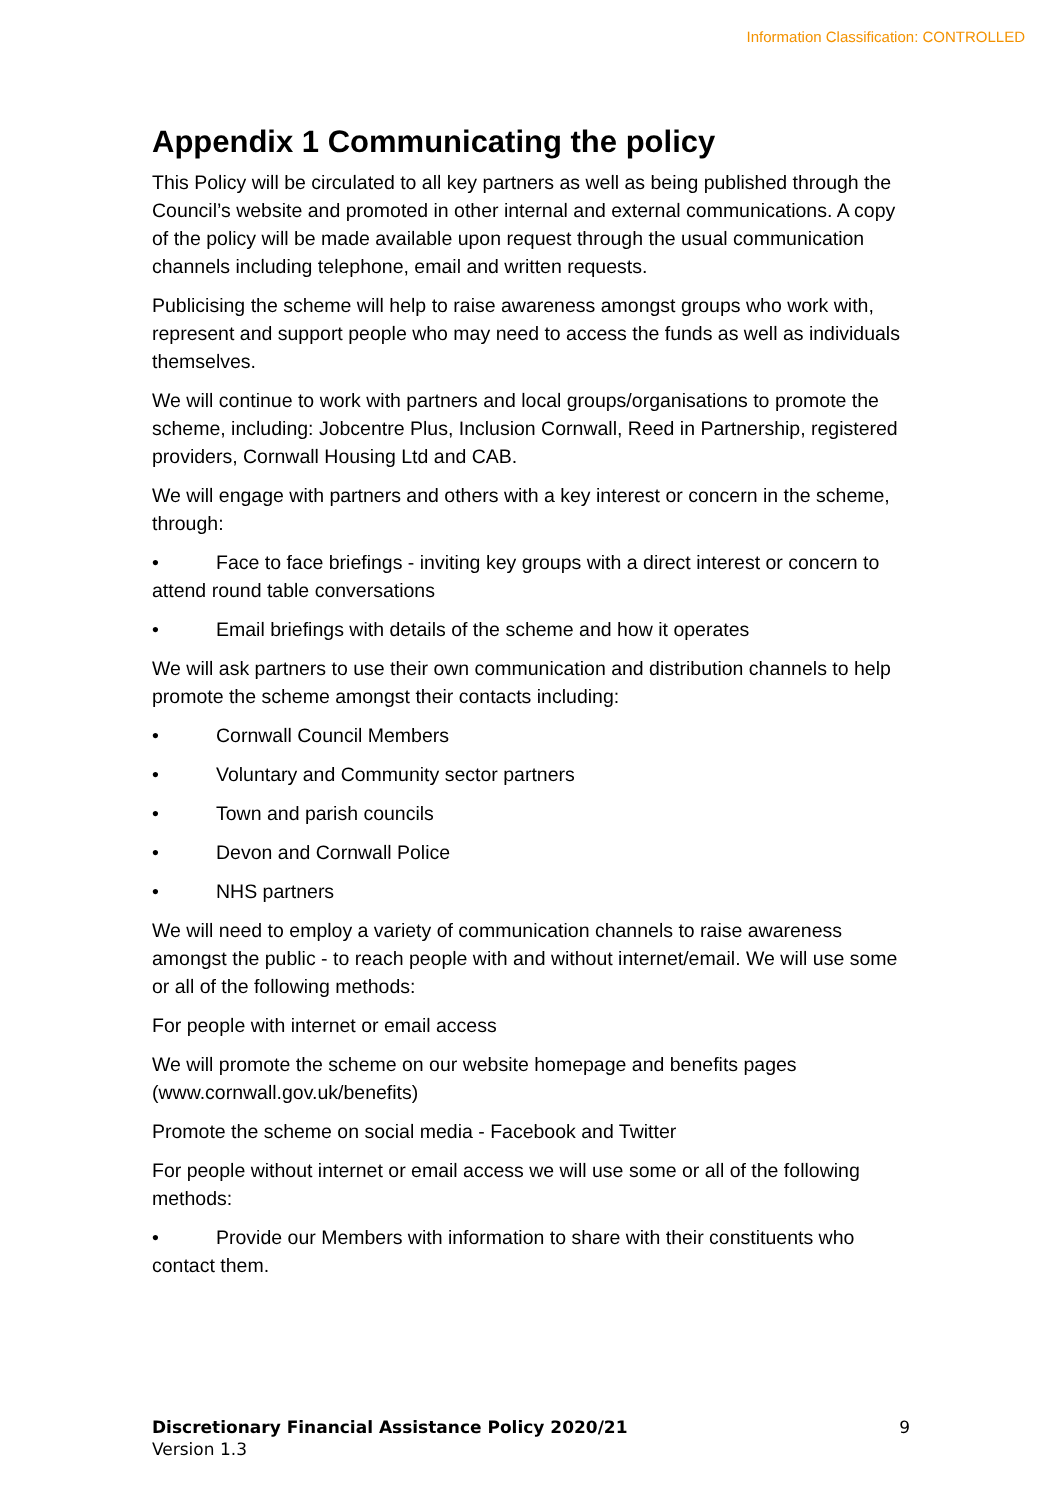Information Classification: CONTROLLED
Appendix 1 Communicating the policy
This Policy will be circulated to all key partners as well as being published through the Council’s website and promoted in other internal and external communications. A copy of the policy will be made available upon request through the usual communication channels including telephone, email and written requests.
Publicising the scheme will help to raise awareness amongst groups who work with, represent and support people who may need to access the funds as well as individuals themselves.
We will continue to work with partners and local groups/organisations to promote the scheme, including: Jobcentre Plus, Inclusion Cornwall, Reed in Partnership, registered providers, Cornwall Housing Ltd and CAB.
We will engage with partners and others with a key interest or concern in the scheme, through:
• Face to face briefings - inviting key groups with a direct interest or concern to attend round table conversations
• Email briefings with details of the scheme and how it operates
We will ask partners to use their own communication and distribution channels to help promote the scheme amongst their contacts including:
• Cornwall Council Members
• Voluntary and Community sector partners
• Town and parish councils
• Devon and Cornwall Police
• NHS partners
We will need to employ a variety of communication channels to raise awareness amongst the public - to reach people with and without internet/email. We will use some or all of the following methods:
For people with internet or email access
We will promote the scheme on our website homepage and benefits pages (www.cornwall.gov.uk/benefits)
Promote the scheme on social media - Facebook and Twitter
For people without internet or email access we will use some or all of the following methods:
• Provide our Members with information to share with their constituents who contact them.
Discretionary Financial Assistance Policy 2020/21 9
Version 1.3